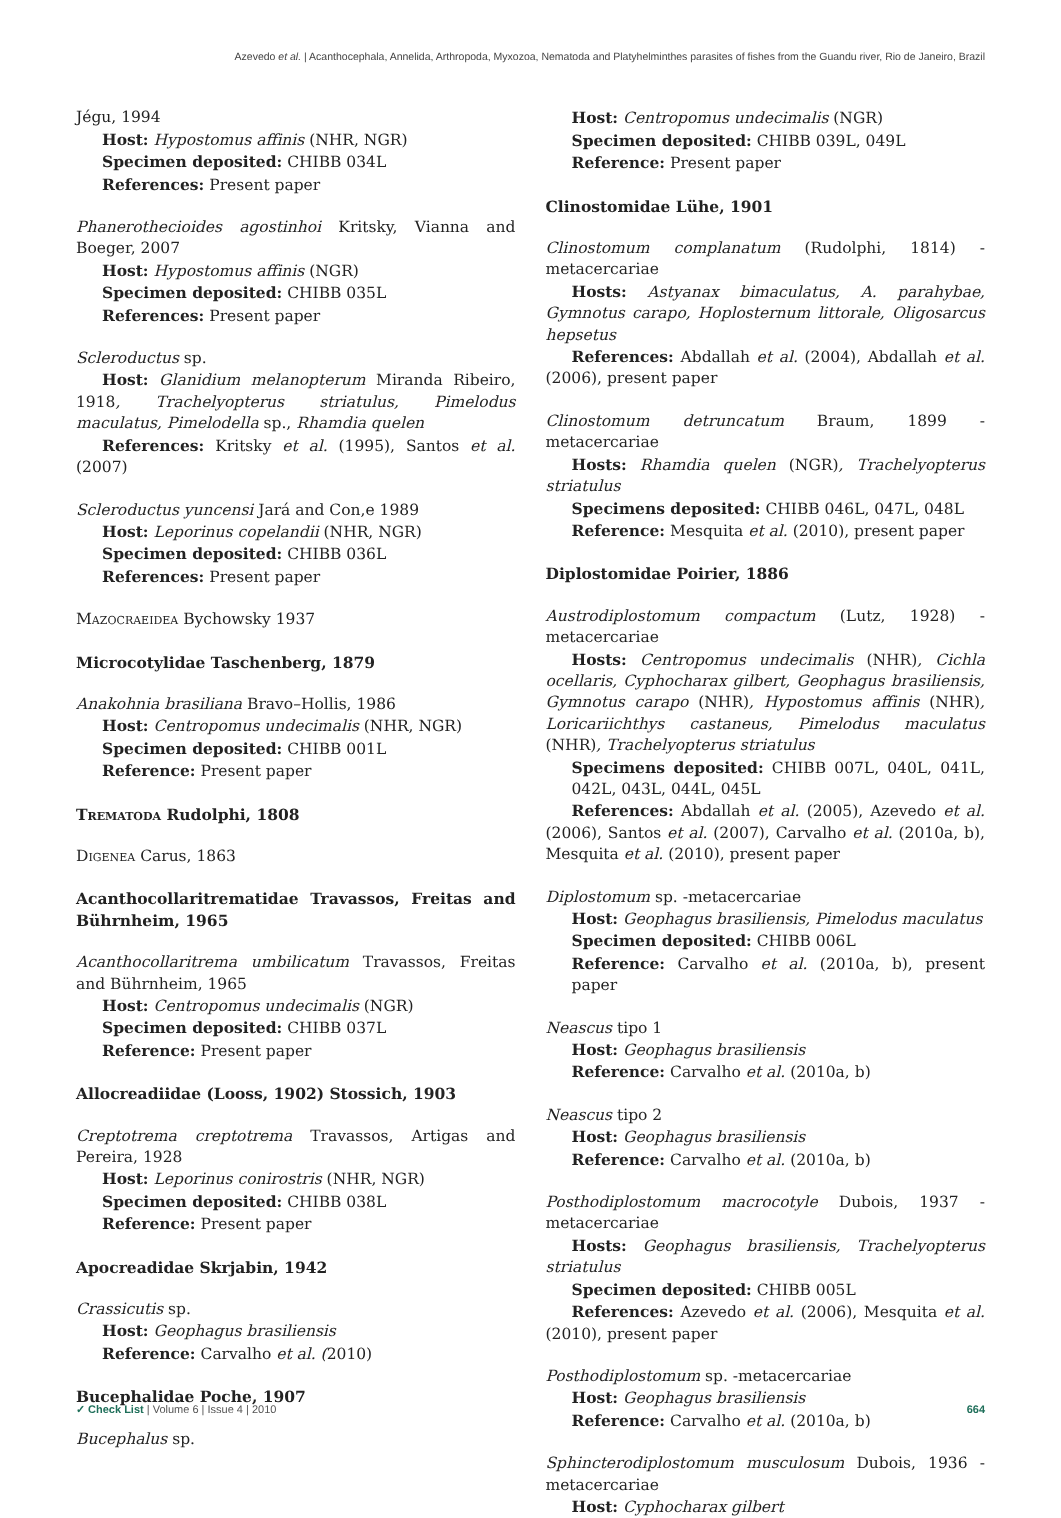Azevedo et al. | Acanthocephala, Annelida, Arthropoda, Myxozoa, Nematoda and Platyhelminthes parasites of fishes from the Guandu river, Rio de Janeiro, Brazil
Jégu, 1994
Host: Hypostomus affinis (NHR, NGR)
Specimen deposited: CHIBB 034L
References: Present paper
Phanerothecioides agostinhoi Kritsky, Vianna and Boeger, 2007
Host: Hypostomus affinis (NGR)
Specimen deposited: CHIBB 035L
References: Present paper
Scleroductus sp.
Host: Glanidium melanopterum Miranda Ribeiro, 1918, Trachelyopterus striatulus, Pimelodus maculatus, Pimelodella sp., Rhamdia quelen
References: Kritsky et al. (1995), Santos et al. (2007)
Scleroductus yuncensi Jará and Con,e 1989
Host: Leporinus copelandii (NHR, NGR)
Specimen deposited: CHIBB 036L
References: Present paper
Mazocraeidea Bychowsky 1937
Microcotylidae Taschenberg, 1879
Anakohnia brasiliana Bravo–Hollis, 1986
Host: Centropomus undecimalis (NHR, NGR)
Specimen deposited: CHIBB 001L
Reference: Present paper
Trematoda Rudolphi, 1808
Digenea Carus, 1863
Acanthocollaritrematidae Travassos, Freitas and Bührnheim, 1965
Acanthocollaritrema umbilicatum Travassos, Freitas and Bührnheim, 1965
Host: Centropomus undecimalis (NGR)
Specimen deposited: CHIBB 037L
Reference: Present paper
Allocreadiidae (Looss, 1902) Stossich, 1903
Creptotrema creptotrema Travassos, Artigas and Pereira, 1928
Host: Leporinus conirostris (NHR, NGR)
Specimen deposited: CHIBB 038L
Reference: Present paper
Apocreadidae Skrjabin, 1942
Crassicutis sp.
Host: Geophagus brasiliensis
Reference: Carvalho et al. (2010)
Bucephalidae Poche, 1907
Bucephalus sp.
Host: Centropomus undecimalis (NGR)
Specimen deposited: CHIBB 039L, 049L
Reference: Present paper
Clinostomidae Lühe, 1901
Clinostomum complanatum (Rudolphi, 1814) -metacercariae
Hosts: Astyanax bimaculatus, A. parahybae, Gymnotus carapo, Hoplosternum littorale, Oligosarcus hepsetus
References: Abdallah et al. (2004), Abdallah et al. (2006), present paper
Clinostomum detruncatum Braum, 1899 -metacercariae
Hosts: Rhamdia quelen (NGR), Trachelyopterus striatulus
Specimens deposited: CHIBB 046L, 047L, 048L
Reference: Mesquita et al. (2010), present paper
Diplostomidae Poirier, 1886
Austrodiplostomum compactum (Lutz, 1928) -metacercariae
Hosts: Centropomus undecimalis (NHR), Cichla ocellaris, Cyphocharax gilbert, Geophagus brasiliensis, Gymnotus carapo (NHR), Hypostomus affinis (NHR), Loricariichthys castaneus, Pimelodus maculatus (NHR), Trachelyopterus striatulus
Specimens deposited: CHIBB 007L, 040L, 041L, 042L, 043L, 044L, 045L
References: Abdallah et al. (2005), Azevedo et al. (2006), Santos et al. (2007), Carvalho et al. (2010a, b), Mesquita et al. (2010), present paper
Diplostomum sp. -metacercariae
Host: Geophagus brasiliensis, Pimelodus maculatus
Specimen deposited: CHIBB 006L
Reference: Carvalho et al. (2010a, b), present paper
Neascus tipo 1
Host: Geophagus brasiliensis
Reference: Carvalho et al. (2010a, b)
Neascus tipo 2
Host: Geophagus brasiliensis
Reference: Carvalho et al. (2010a, b)
Posthodiplostomum macrocotyle Dubois, 1937 -metacercariae
Hosts: Geophagus brasiliensis, Trachelyopterus striatulus
Specimen deposited: CHIBB 005L
References: Azevedo et al. (2006), Mesquita et al. (2010), present paper
Posthodiplostomum sp. -metacercariae
Host: Geophagus brasiliensis
Reference: Carvalho et al. (2010a, b)
Sphincterodiplostomum musculosum Dubois, 1936 -metacercariae
Host: Cyphocharax gilbert
✓ Check List | Volume 6 | Issue 4 | 2010 664